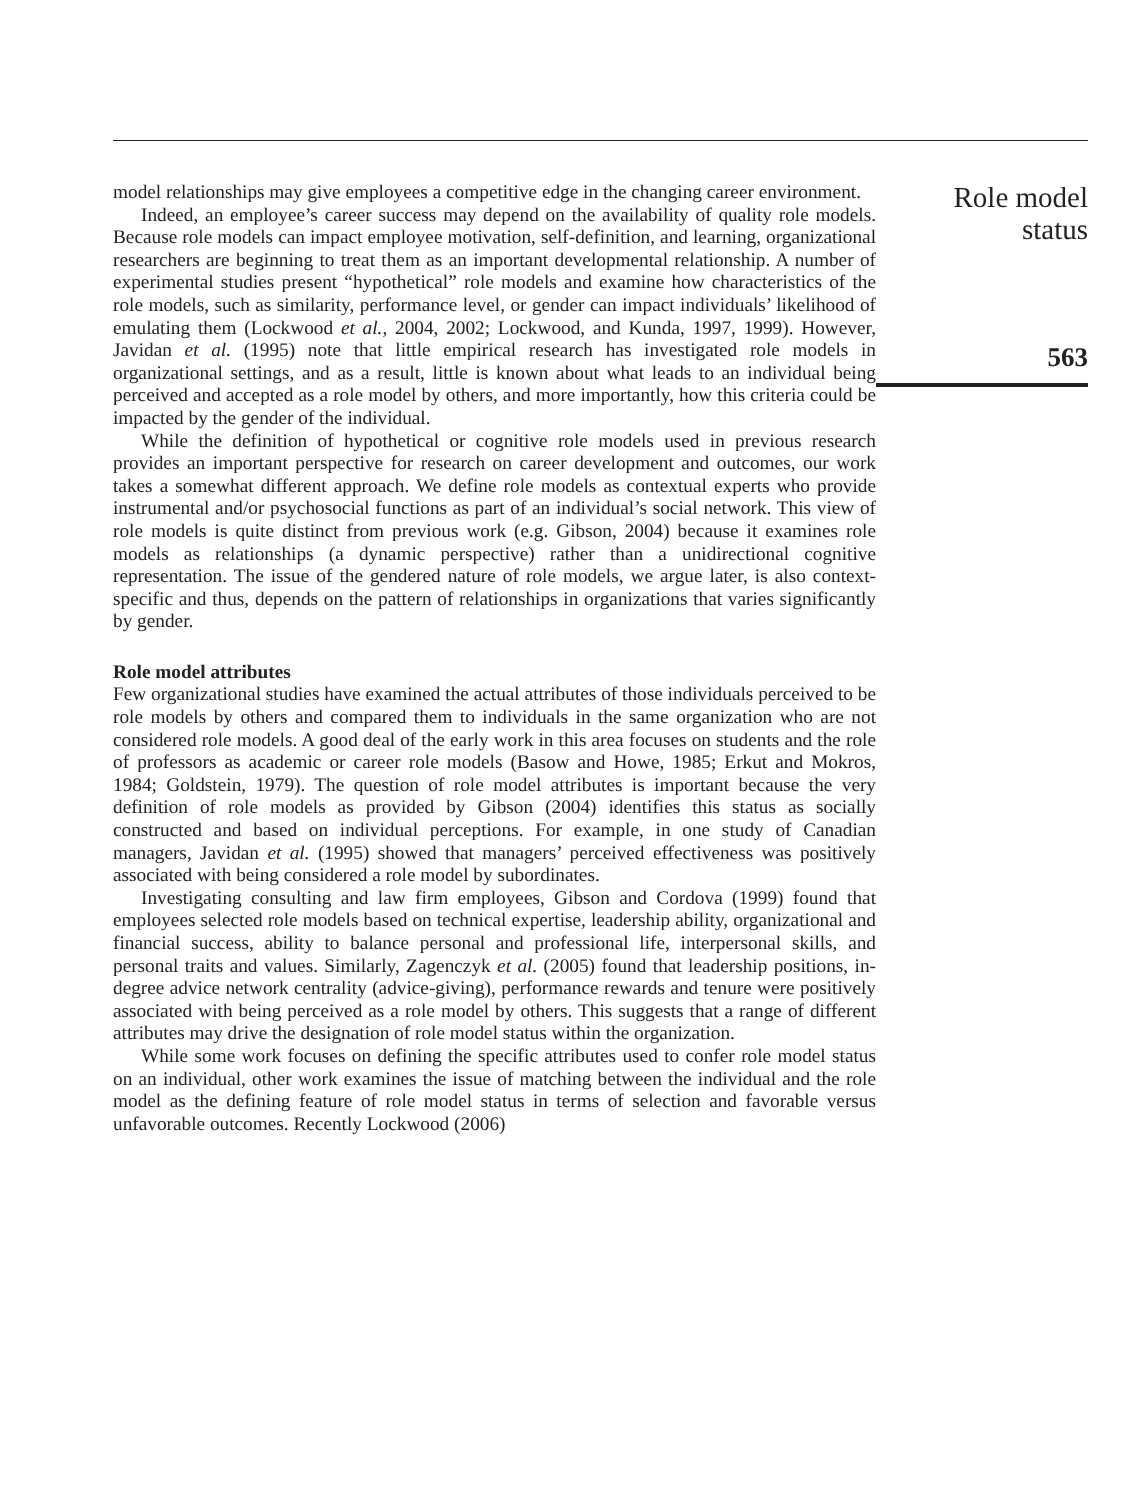model relationships may give employees a competitive edge in the changing career environment.
Indeed, an employee’s career success may depend on the availability of quality role models. Because role models can impact employee motivation, self-definition, and learning, organizational researchers are beginning to treat them as an important developmental relationship. A number of experimental studies present “hypothetical” role models and examine how characteristics of the role models, such as similarity, performance level, or gender can impact individuals’ likelihood of emulating them (Lockwood et al., 2004, 2002; Lockwood, and Kunda, 1997, 1999). However, Javidan et al. (1995) note that little empirical research has investigated role models in organizational settings, and as a result, little is known about what leads to an individual being perceived and accepted as a role model by others, and more importantly, how this criteria could be impacted by the gender of the individual.
While the definition of hypothetical or cognitive role models used in previous research provides an important perspective for research on career development and outcomes, our work takes a somewhat different approach. We define role models as contextual experts who provide instrumental and/or psychosocial functions as part of an individual’s social network. This view of role models is quite distinct from previous work (e.g. Gibson, 2004) because it examines role models as relationships (a dynamic perspective) rather than a unidirectional cognitive representation. The issue of the gendered nature of role models, we argue later, is also context-specific and thus, depends on the pattern of relationships in organizations that varies significantly by gender.
Role model attributes
Few organizational studies have examined the actual attributes of those individuals perceived to be role models by others and compared them to individuals in the same organization who are not considered role models. A good deal of the early work in this area focuses on students and the role of professors as academic or career role models (Basow and Howe, 1985; Erkut and Mokros, 1984; Goldstein, 1979). The question of role model attributes is important because the very definition of role models as provided by Gibson (2004) identifies this status as socially constructed and based on individual perceptions. For example, in one study of Canadian managers, Javidan et al. (1995) showed that managers’ perceived effectiveness was positively associated with being considered a role model by subordinates.
Investigating consulting and law firm employees, Gibson and Cordova (1999) found that employees selected role models based on technical expertise, leadership ability, organizational and financial success, ability to balance personal and professional life, interpersonal skills, and personal traits and values. Similarly, Zagenczyk et al. (2005) found that leadership positions, in-degree advice network centrality (advice-giving), performance rewards and tenure were positively associated with being perceived as a role model by others. This suggests that a range of different attributes may drive the designation of role model status within the organization.
While some work focuses on defining the specific attributes used to confer role model status on an individual, other work examines the issue of matching between the individual and the role model as the defining feature of role model status in terms of selection and favorable versus unfavorable outcomes. Recently Lockwood (2006)
Role model
status
563